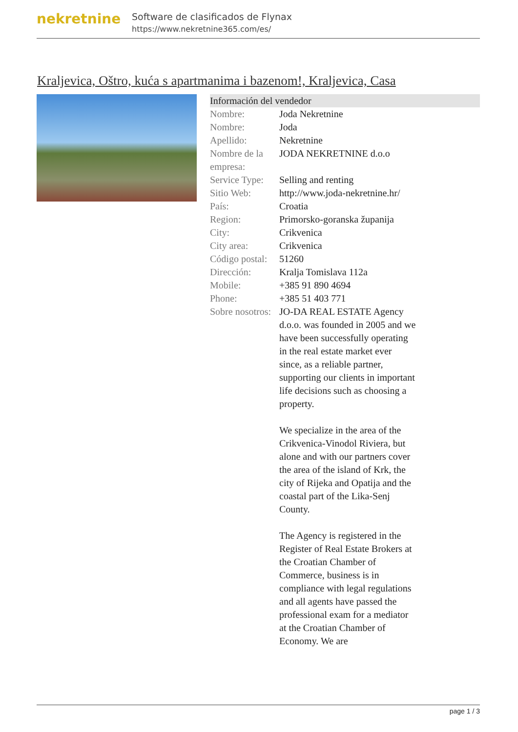nekretnine
Software de clasificados de Flynax
https://www.nekretnine365.com/es/
Kraljevica, Oštro, kuća s apartmanima i bazenom!, Kraljevica, Casa
Información del vendedor
| Nombre: | Joda Nekretnine |
| Nombre: | Joda |
| Apellido: | Nekretnine |
| Nombre de la empresa: | JODA NEKRETNINE d.o.o |
| Service Type: | Selling and renting |
| Sitio Web: | http://www.joda-nekretnine.hr/ |
| País: | Croatia |
| Region: | Primorsko-goranska županija |
| City: | Crikvenica |
| City area: | Crikvenica |
| Código postal: | 51260 |
| Dirección: | Kralja Tomislava 112a |
| Mobile: | +385 91 890 4694 |
| Phone: | +385 51 403 771 |
| Sobre nosotros: | JO-DA REAL ESTATE Agency d.o.o. was founded in 2005 and we have been successfully operating in the real estate market ever since, as a reliable partner, supporting our clients in important life decisions such as choosing a property. We specialize in the area of the Crikvenica-Vinodol Riviera, but alone and with our partners cover the area of the island of Krk, the city of Rijeka and Opatija and the coastal part of the Lika-Senj County. The Agency is registered in the Register of Real Estate Brokers at the Croatian Chamber of Commerce, business is in compliance with legal regulations and all agents have passed the professional exam for a mediator at the Croatian Chamber of Economy. We are |
page 1 / 3